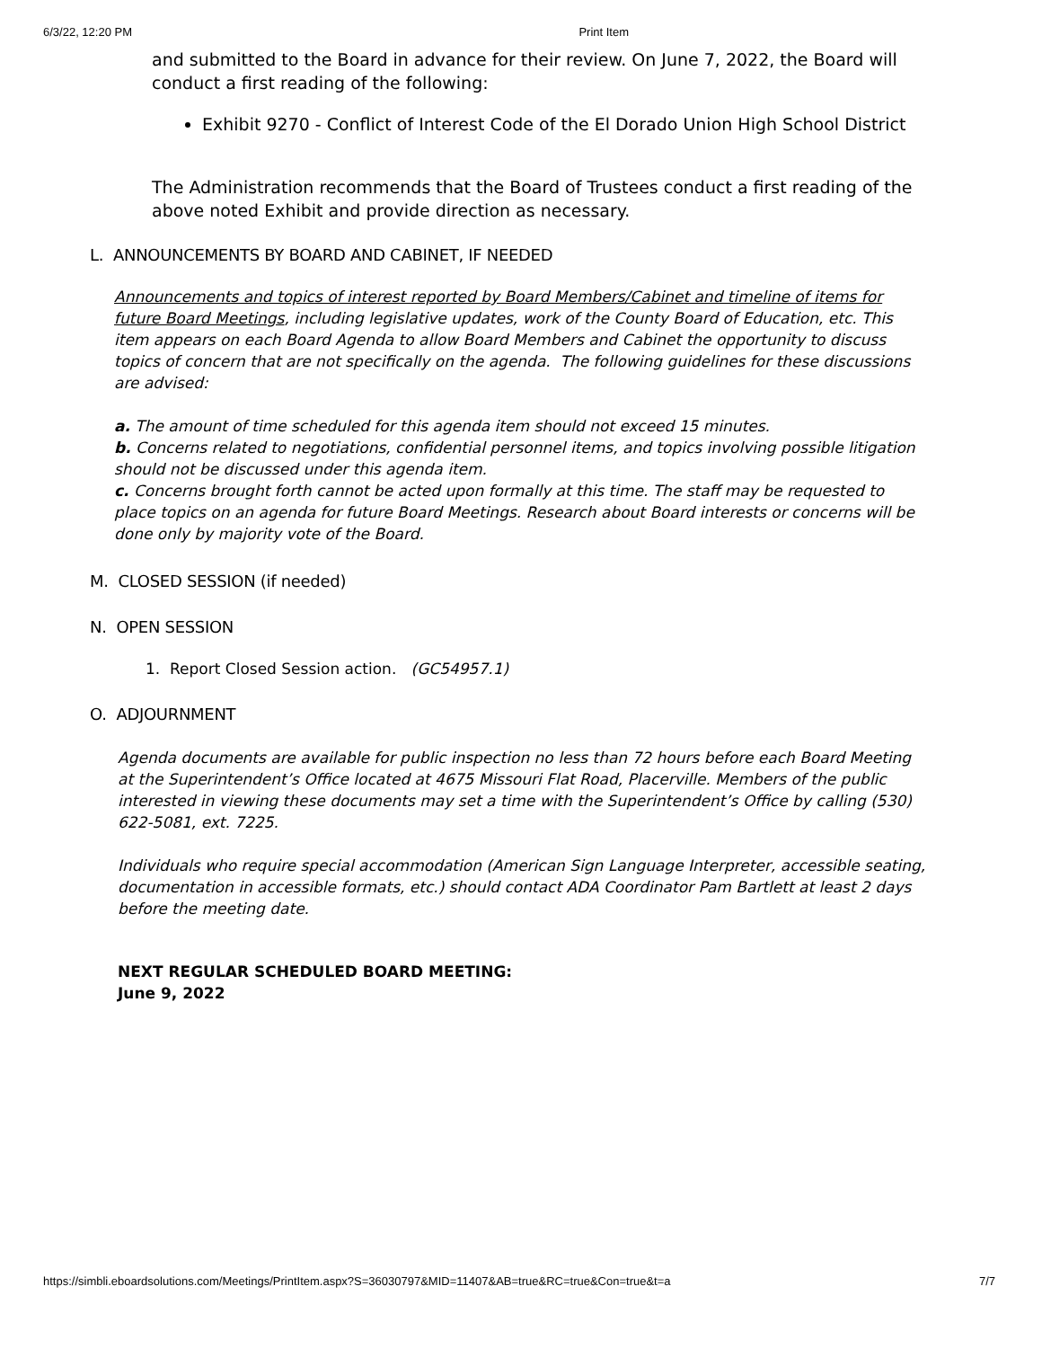6/3/22, 12:20 PM Print Item
and submitted to the Board in advance for their review. On June 7, 2022, the Board will conduct a first reading of the following:
Exhibit 9270 - Conflict of Interest Code of the El Dorado Union High School District
The Administration recommends that the Board of Trustees conduct a first reading of the above noted Exhibit and provide direction as necessary.
L. ANNOUNCEMENTS BY BOARD AND CABINET, IF NEEDED
Announcements and topics of interest reported by Board Members/Cabinet and timeline of items for future Board Meetings, including legislative updates, work of the County Board of Education, etc. This item appears on each Board Agenda to allow Board Members and Cabinet the opportunity to discuss topics of concern that are not specifically on the agenda. The following guidelines for these discussions are advised:
a. The amount of time scheduled for this agenda item should not exceed 15 minutes.
b. Concerns related to negotiations, confidential personnel items, and topics involving possible litigation should not be discussed under this agenda item.
c. Concerns brought forth cannot be acted upon formally at this time. The staff may be requested to place topics on an agenda for future Board Meetings. Research about Board interests or concerns will be done only by majority vote of the Board.
M. CLOSED SESSION (if needed)
N. OPEN SESSION
1. Report Closed Session action. (GC54957.1)
O. ADJOURNMENT
Agenda documents are available for public inspection no less than 72 hours before each Board Meeting at the Superintendent’s Office located at 4675 Missouri Flat Road, Placerville. Members of the public interested in viewing these documents may set a time with the Superintendent’s Office by calling (530) 622-5081, ext. 7225.
Individuals who require special accommodation (American Sign Language Interpreter, accessible seating, documentation in accessible formats, etc.) should contact ADA Coordinator Pam Bartlett at least 2 days before the meeting date.
NEXT REGULAR SCHEDULED BOARD MEETING:
June 9, 2022
https://simbli.eboardsolutions.com/Meetings/PrintItem.aspx?S=36030797&MID=11407&AB=true&RC=true&Con=true&t=a 7/7